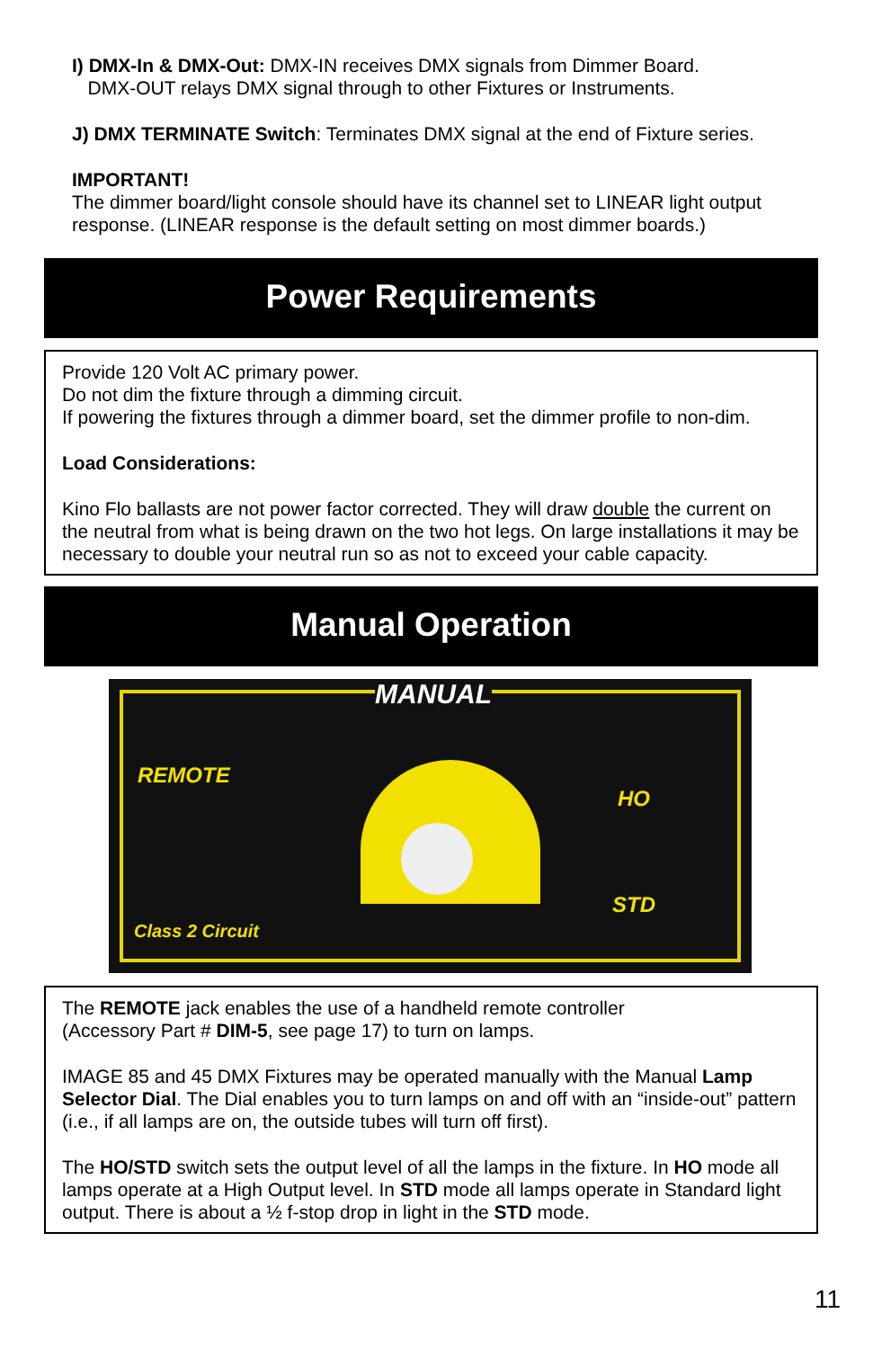I) DMX-In & DMX-Out: DMX-IN receives DMX signals from Dimmer Board.
DMX-OUT relays DMX signal through to other Fixtures or Instruments.
J) DMX TERMINATE Switch: Terminates DMX signal at the end of Fixture series.
IMPORTANT!
The dimmer board/light console should have its channel set to LINEAR light output response. (LINEAR response is the default setting on most dimmer boards.)
Power Requirements
Provide 120 Volt AC primary power.
Do not dim the fixture through a dimming circuit.
If powering the fixtures through a dimmer board, set the dimmer profile to non-dim.
Load Considerations:
Kino Flo ballasts are not power factor corrected. They will draw double the current on the neutral from what is being drawn on the two hot legs. On large installations it may be necessary to double your neutral run so as not to exceed your cable capacity.
Manual Operation
MANUAL
REMOTE
HO
STD
Class 2 Circuit
The REMOTE jack enables the use of a handheld remote controller
(Accessory Part # DIM-5, see page 17) to turn on lamps.
IMAGE 85 and 45 DMX Fixtures may be operated manually with the Manual Lamp Selector Dial. The Dial enables you to turn lamps on and off with an “inside-out” pattern (i.e., if all lamps are on, the outside tubes will turn off first).
The HO/STD switch sets the output level of all the lamps in the fixture. In HO mode all lamps operate at a High Output level. In STD mode all lamps operate in Standard light output. There is about a ½ f-stop drop in light in the STD mode.
11